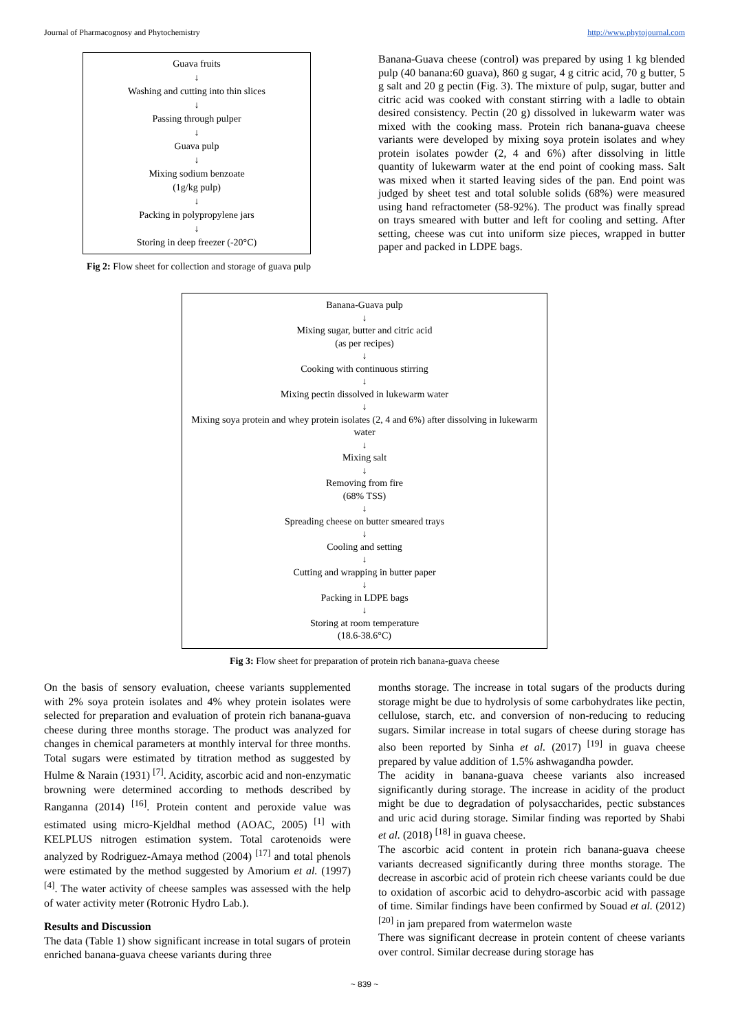Journal of Pharmacognosy and Phytochemistry http://www.phytojournal.com
Guava fruits
↓
Washing and cutting into thin slices
↓
Passing through pulper
↓
Guava pulp
↓
Mixing sodium benzoate
(1g/kg pulp)
↓
Packing in polypropylene jars
↓
Storing in deep freezer (-20°C)
Fig 2: Flow sheet for collection and storage of guava pulp
Banana-Guava cheese (control) was prepared by using 1 kg blended pulp (40 banana:60 guava), 860 g sugar, 4 g citric acid, 70 g butter, 5 g salt and 20 g pectin (Fig. 3). The mixture of pulp, sugar, butter and citric acid was cooked with constant stirring with a ladle to obtain desired consistency. Pectin (20 g) dissolved in lukewarm water was mixed with the cooking mass. Protein rich banana-guava cheese variants were developed by mixing soya protein isolates and whey protein isolates powder (2, 4 and 6%) after dissolving in little quantity of lukewarm water at the end point of cooking mass. Salt was mixed when it started leaving sides of the pan. End point was judged by sheet test and total soluble solids (68%) were measured using hand refractometer (58-92%). The product was finally spread on trays smeared with butter and left for cooling and setting. After setting, cheese was cut into uniform size pieces, wrapped in butter paper and packed in LDPE bags.
Banana-Guava pulp
↓
Mixing sugar, butter and citric acid
(as per recipes)
↓
Cooking with continuous stirring
↓
Mixing pectin dissolved in lukewarm water
↓
Mixing soya protein and whey protein isolates (2, 4 and 6%) after dissolving in lukewarm water
↓
Mixing salt
↓
Removing from fire
(68% TSS)
↓
Spreading cheese on butter smeared trays
↓
Cooling and setting
↓
Cutting and wrapping in butter paper
↓
Packing in LDPE bags
↓
Storing at room temperature
(18.6-38.6°C)
Fig 3: Flow sheet for preparation of protein rich banana-guava cheese
On the basis of sensory evaluation, cheese variants supplemented with 2% soya protein isolates and 4% whey protein isolates were selected for preparation and evaluation of protein rich banana-guava cheese during three months storage. The product was analyzed for changes in chemical parameters at monthly interval for three months. Total sugars were estimated by titration method as suggested by Hulme & Narain (1931) <sup>[7]</sup>. Acidity, ascorbic acid and non-enzymatic browning were determined according to methods described by Ranganna (2014) <sup>[16]</sup>. Protein content and peroxide value was estimated using micro-Kjeldhal method (AOAC, 2005) <sup>[1]</sup> with KELPLUS nitrogen estimation system. Total carotenoids were analyzed by Rodriguez-Amaya method (2004) <sup>[17]</sup> and total phenols were estimated by the method suggested by Amorium et al. (1997) <sup>[4]</sup>. The water activity of cheese samples was assessed with the help of water activity meter (Rotronic Hydro Lab.).
Results and Discussion
The data (Table 1) show significant increase in total sugars of protein enriched banana-guava cheese variants during three
months storage. The increase in total sugars of the products during storage might be due to hydrolysis of some carbohydrates like pectin, cellulose, starch, etc. and conversion of non-reducing to reducing sugars. Similar increase in total sugars of cheese during storage has also been reported by Sinha et al. (2017) <sup>[19]</sup> in guava cheese prepared by value addition of 1.5% ashwagandha powder.
The acidity in banana-guava cheese variants also increased significantly during storage. The increase in acidity of the product might be due to degradation of polysaccharides, pectic substances and uric acid during storage. Similar finding was reported by Shabi et al. (2018) <sup>[18]</sup> in guava cheese.
The ascorbic acid content in protein rich banana-guava cheese variants decreased significantly during three months storage. The decrease in ascorbic acid of protein rich cheese variants could be due to oxidation of ascorbic acid to dehydro-ascorbic acid with passage of time. Similar findings have been confirmed by Souad et al. (2012) <sup>[20]</sup> in jam prepared from watermelon waste
There was significant decrease in protein content of cheese variants over control. Similar decrease during storage has
~ 839 ~